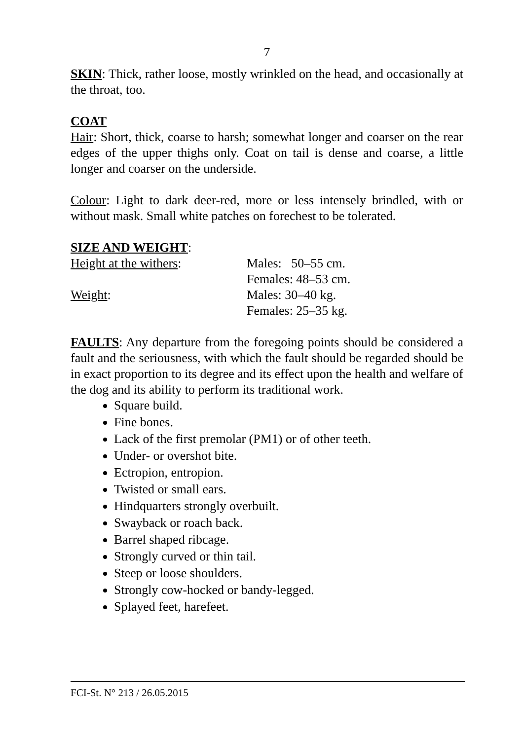7
SKIN: Thick, rather loose, mostly wrinkled on the head, and occasionally at the throat, too.
COAT
Hair: Short, thick, coarse to harsh; somewhat longer and coarser on the rear edges of the upper thighs only. Coat on tail is dense and coarse, a little longer and coarser on the underside.
Colour: Light to dark deer-red, more or less intensely brindled, with or without mask. Small white patches on forechest to be tolerated.
SIZE AND WEIGHT:
Height at the withers: Males: 50–55 cm.
Females: 48–53 cm.
Weight: Males: 30–40 kg.
Females: 25–35 kg.
FAULTS: Any departure from the foregoing points should be considered a fault and the seriousness, with which the fault should be regarded should be in exact proportion to its degree and its effect upon the health and welfare of the dog and its ability to perform its traditional work.
Square build.
Fine bones.
Lack of the first premolar (PM1) or of other teeth.
Under- or overshot bite.
Ectropion, entropion.
Twisted or small ears.
Hindquarters strongly overbuilt.
Swayback or roach back.
Barrel shaped ribcage.
Strongly curved or thin tail.
Steep or loose shoulders.
Strongly cow-hocked or bandy-legged.
Splayed feet, harefeet.
FCI-St. N° 213 / 26.05.2015